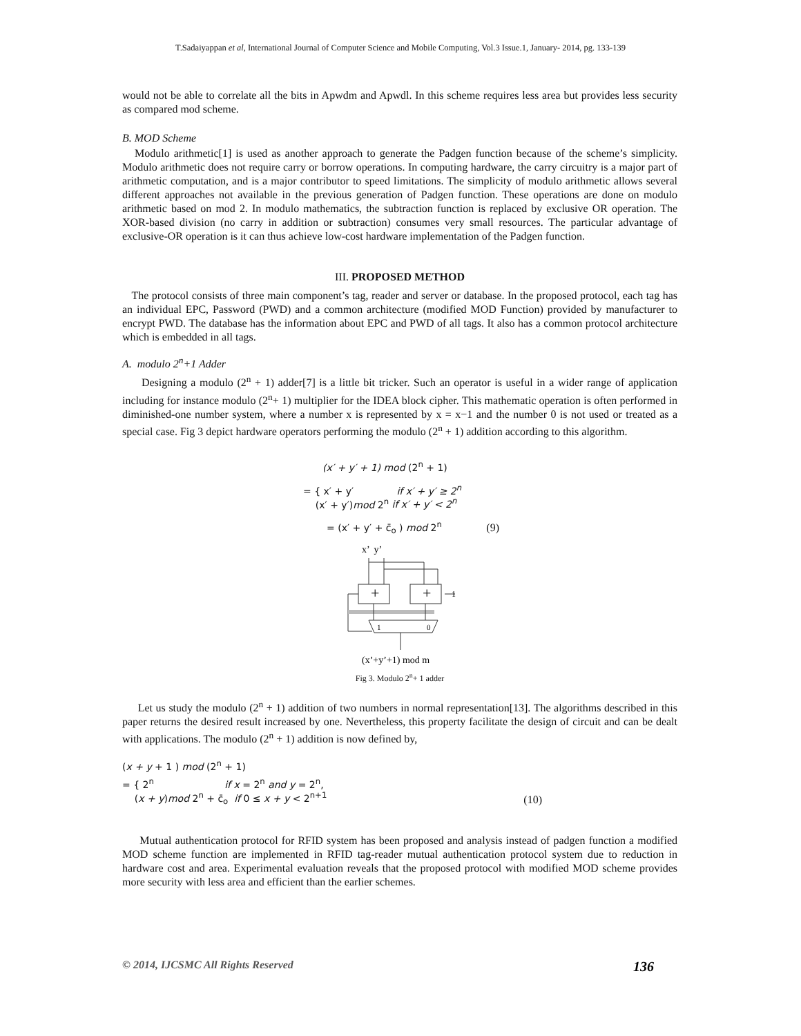T.Sadaiyappan et al, International Journal of Computer Science and Mobile Computing, Vol.3 Issue.1, January- 2014, pg. 133-139
would not be able to correlate all the bits in Apwdm and Apwdl. In this scheme requires less area but provides less security as compared mod scheme.
B. MOD Scheme
Modulo arithmetic[1] is used as another approach to generate the Padgen function because of the scheme’s simplicity. Modulo arithmetic does not require carry or borrow operations. In computing hardware, the carry circuitry is a major part of arithmetic computation, and is a major contributor to speed limitations. The simplicity of modulo arithmetic allows several different approaches not available in the previous generation of Padgen function. These operations are done on modulo arithmetic based on mod 2. In modulo mathematics, the subtraction function is replaced by exclusive OR operation. The XOR-based division (no carry in addition or subtraction) consumes very small resources. The particular advantage of exclusive-OR operation is it can thus achieve low-cost hardware implementation of the Padgen function.
III. PROPOSED METHOD
The protocol consists of three main component’s tag, reader and server or database. In the proposed protocol, each tag has an individual EPC, Password (PWD) and a common architecture (modified MOD Function) provided by manufacturer to encrypt PWD. The database has the information about EPC and PWD of all tags. It also has a common protocol architecture which is embedded in all tags.
A. modulo 2<sup>n</sup>+1 Adder
Designing a modulo (2<sup>n</sup> + 1) adder[7] is a little bit tricker. Such an operator is useful in a wider range of application including for instance modulo (2<sup>n</sup>+ 1) multiplier for the IDEA block cipher. This mathematic operation is often performed in diminished-one number system, where a number x is represented by x = x−1 and the number 0 is not used or treated as a special case. Fig 3 depict hardware operators performing the modulo (2<sup>n</sup> + 1) addition according to this algorithm.
(x′ + y′ + 1) mod (2<sup>n</sup> + 1)
= { x′ + y′ if x′ + y′ ≥ 2<sup>n</sup>
(x′ + y′)mod 2<sup>n</sup> if x′ + y′ < 2<sup>n</sup>
= (x′ + y′ + c̄<sub>o</sub> ) mod 2<sup>n</sup> (9)
x’ y’
+
+
1
1
0
(x’+y’+1) mod m
Fig 3. Modulo 2<sup>n</sup>+ 1 adder
Let us study the modulo (2<sup>n</sup> + 1) addition of two numbers in normal representation[13]. The algorithms described in this paper returns the desired result increased by one. Nevertheless, this property facilitate the design of circuit and can be dealt with applications. The modulo (2<sup>n</sup> + 1) addition is now defined by,
(x + y + 1 ) mod (2<sup>n</sup> + 1)
= { 2<sup>n</sup> if x = 2<sup>n</sup> and y = 2<sup>n</sup>,
(x + y)mod 2<sup>n</sup> + c̄<sub>o</sub> if 0 ≤ x + y < 2<sup>n+1</sup> (10)
Mutual authentication protocol for RFID system has been proposed and analysis instead of padgen function a modified MOD scheme function are implemented in RFID tag-reader mutual authentication protocol system due to reduction in hardware cost and area. Experimental evaluation reveals that the proposed protocol with modified MOD scheme provides more security with less area and efficient than the earlier schemes.
© 2014, IJCSMC All Rights Reserved 136